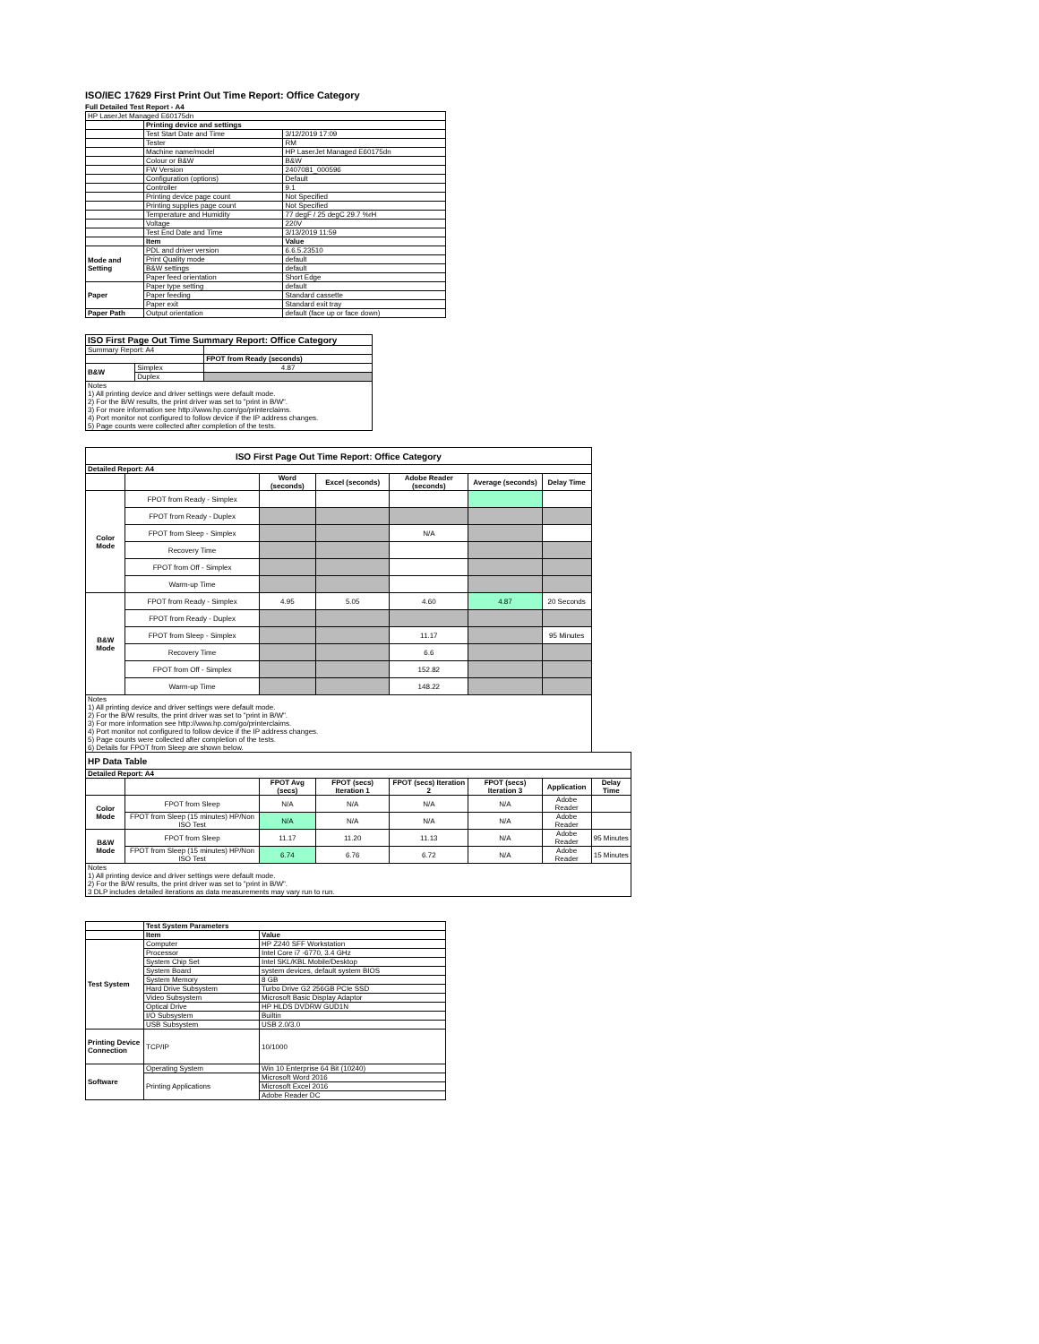ISO/IEC 17629 First Print Out Time Report: Office Category
Full Detailed Test Report - A4
| HP LaserJet Managed E60175dn | | |
| | Printing device and settings | |
| | Test Start Date and Time | 3/12/2019 17:09 |
| | Tester | RM |
| | Machine name/model | HP LaserJet Managed E60175dn |
| | Colour or B&W | B&W |
| | FW Version | 2407081_000596 |
| | Configuration (options) | Default |
| | Controller | 9.1 |
| | Printing device page count | Not Specified |
| | Printing supplies page count | Not Specified |
| | Temperature and Humidity | 77 degF / 25 degC 29.7 %rH |
| | Voltage | 220V |
| | Test End Date and Time | 3/13/2019 11:59 |
| | Item | Value |
| Mode and Setting | PDL and driver version | 6.6.5.23510 |
| | Print Quality mode | default |
| | B&W settings | default |
| | Paper feed orientation | Short Edge |
| Paper | Paper type setting | default |
| | Paper feeding | Standard cassette |
| | Paper exit | Standard exit tray |
| Paper Path | Output orientation | default (face up or face down) |
| ISO First Page Out Time Summary Report: Office Category | | |
| --- | --- | --- |
| Summary Report: A4 | | |
| | | FPOT from Ready (seconds) |
| B&W | Simplex | 4.87 |
| | Duplex | |
| Notes 1) All printing device and driver settings were default mode. 2) For the B/W results, the print driver was set to "print in B/W". 3) For more information see http://www.hp.com/go/printerclaims. 4) Port monitor not configured to follow device if the IP address changes. 5) Page counts were collected after completion of the tests. | | |
| ISO First Page Out Time Report: Office Category | | | | | | | |
| --- | --- | --- | --- | --- | --- | --- | --- |
| Detailed Report: A4 | | | | | | | |
| | | Word (seconds) | Excel (seconds) | Adobe Reader (seconds) | Average (seconds) | Delay Time | |
| Color Mode | FPOT from Ready - Simplex | | | | | | |
| | FPOT from Ready - Duplex | | | | | | |
| | FPOT from Sleep - Simplex | | | N/A | | | |
| | Recovery Time | | | | | | |
| | FPOT from Off - Simplex | | | | | | |
| | Warm-up Time | | | | | | |
| B&W Mode | FPOT from Ready - Simplex | 4.95 | 5.05 | 4.60 | 4.87 | 20 Seconds | |
| | FPOT from Ready - Duplex | | | | | | |
| | FPOT from Sleep - Simplex | | | 11.17 | | 95 Minutes | |
| | Recovery Time | | | 6.6 | | | |
| | FPOT from Off - Simplex | | | 152.82 | | | |
| | Warm-up Time | | | 148.22 | | | |
| Notes 1) All printing device and driver settings were default mode. 2) For the B/W results, the print driver was set to "print in B/W". 3) For more information see http://www.hp.com/go/printerclaims. 4) Port monitor not configured to follow device if the IP address changes. 5) Page counts were collected after completion of the tests. 6) Details for FPOT from Sleep are shown below. | | | | | | | |
| HP Data Table | | | | | | | |
| Detailed Report: A4 | | | | | | | |
| | | FPOT Avg (secs) | FPOT (secs) Iteration 1 | FPOT (secs) Iteration 2 | FPOT (secs) Iteration 3 | Application | Delay Time |
| Color Mode | FPOT from Sleep | N/A | N/A | N/A | N/A | Adobe Reader | |
| | FPOT from Sleep (15 minutes) HP/Non ISO Test | N/A | N/A | N/A | N/A | Adobe Reader | |
| B&W Mode | FPOT from Sleep | 11.17 | 11.20 | 11.13 | N/A | Adobe Reader | 95 Minutes |
| | FPOT from Sleep (15 minutes) HP/Non ISO Test | 6.74 | 6.76 | 6.72 | N/A | Adobe Reader | 15 Minutes |
| Notes 1) All printing device and driver settings were default mode. 2) For the B/W results, the print driver was set to "print in B/W". 3 DLP includes detailed iterations as data measurements may vary run to run. | | | | | | | |
| | Test System Parameters | |
| | Item | Value |
| Test System | Computer | HP Z240 SFF Workstation |
| | Processor | Intel Core i7 -6770, 3.4 GHz |
| | System Chip Set | Intel SKL/KBL Mobile/Desktop |
| | System Board | system devices, default system BIOS |
| | System Memory | 8 GB |
| | Hard Drive Subsystem | Turbo Drive G2 256GB PCIe SSD |
| | Video Subsystem | Microsoft Basic Display Adaptor |
| | Optical Drive | HP HLDS DVDRW GUD1N |
| | I/O Subsystem | Builtin |
| | USB Subsystem | USB 2.0/3.0 |
| Printing Device Connection | TCP/IP | 10/1000 |
| Software | Operating System | Win 10 Enterprise 64 Bit (10240) |
| | Printing Applications | Microsoft Word 2016 |
| | | Microsoft Excel 2016 |
| | | Adobe Reader DC |